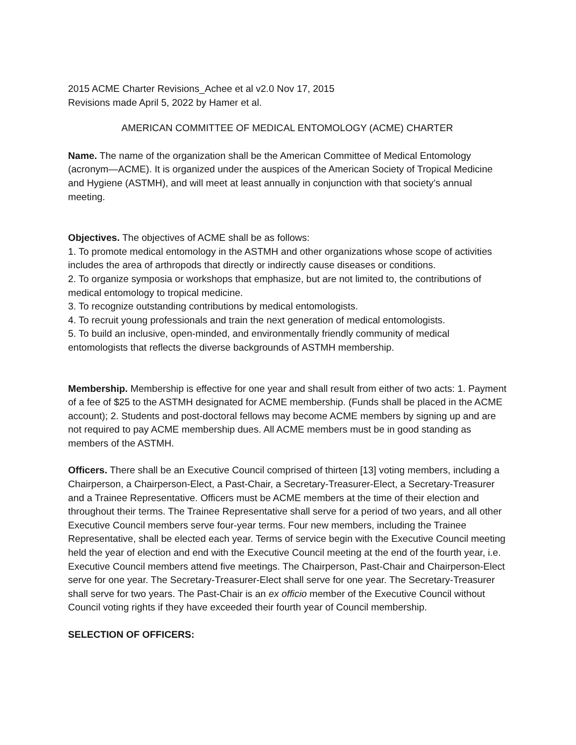2015 ACME Charter Revisions_Achee et al v2.0 Nov 17, 2015
Revisions made April 5, 2022 by Hamer et al.
AMERICAN COMMITTEE OF MEDICAL ENTOMOLOGY (ACME) CHARTER
Name. The name of the organization shall be the American Committee of Medical Entomology (acronym—ACME). It is organized under the auspices of the American Society of Tropical Medicine and Hygiene (ASTMH), and will meet at least annually in conjunction with that society’s annual meeting.
Objectives. The objectives of ACME shall be as follows:
1. To promote medical entomology in the ASTMH and other organizations whose scope of activities includes the area of arthropods that directly or indirectly cause diseases or conditions.
2. To organize symposia or workshops that emphasize, but are not limited to, the contributions of medical entomology to tropical medicine.
3. To recognize outstanding contributions by medical entomologists.
4. To recruit young professionals and train the next generation of medical entomologists.
5. To build an inclusive, open-minded, and environmentally friendly community of medical entomologists that reflects the diverse backgrounds of ASTMH membership.
Membership. Membership is effective for one year and shall result from either of two acts: 1. Payment of a fee of $25 to the ASTMH designated for ACME membership. (Funds shall be placed in the ACME account); 2. Students and post-doctoral fellows may become ACME members by signing up and are not required to pay ACME membership dues. All ACME members must be in good standing as members of the ASTMH.
Officers. There shall be an Executive Council comprised of thirteen [13] voting members, including a Chairperson, a Chairperson-Elect, a Past-Chair, a Secretary-Treasurer-Elect, a Secretary-Treasurer and a Trainee Representative. Officers must be ACME members at the time of their election and throughout their terms. The Trainee Representative shall serve for a period of two years, and all other Executive Council members serve four-year terms. Four new members, including the Trainee Representative, shall be elected each year. Terms of service begin with the Executive Council meeting held the year of election and end with the Executive Council meeting at the end of the fourth year, i.e. Executive Council members attend five meetings. The Chairperson, Past-Chair and Chairperson-Elect serve for one year. The Secretary-Treasurer-Elect shall serve for one year. The Secretary-Treasurer shall serve for two years. The Past-Chair is an ex officio member of the Executive Council without Council voting rights if they have exceeded their fourth year of Council membership.
SELECTION OF OFFICERS: